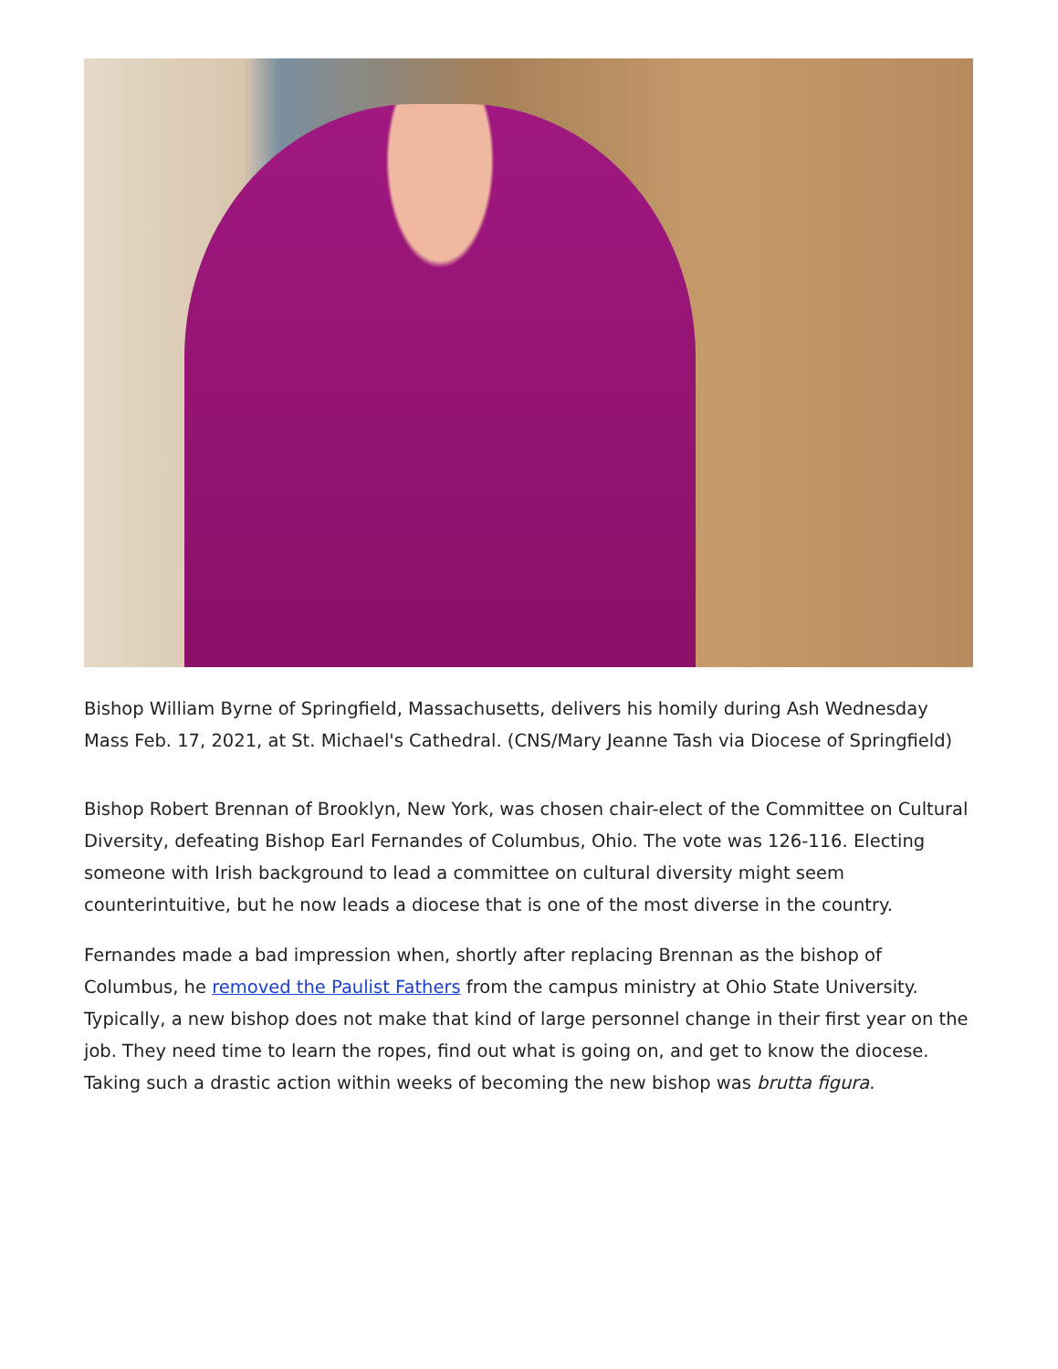Bishop William Byrne of Springfield, Massachusetts, delivers his homily during Ash Wednesday Mass Feb. 17, 2021, at St. Michael's Cathedral. (CNS/Mary Jeanne Tash via Diocese of Springfield)
Bishop Robert Brennan of Brooklyn, New York, was chosen chair-elect of the Committee on Cultural Diversity, defeating Bishop Earl Fernandes of Columbus, Ohio. The vote was 126-116. Electing someone with Irish background to lead a committee on cultural diversity might seem counterintuitive, but he now leads a diocese that is one of the most diverse in the country.
Fernandes made a bad impression when, shortly after replacing Brennan as the bishop of Columbus, he removed the Paulist Fathers from the campus ministry at Ohio State University. Typically, a new bishop does not make that kind of large personnel change in their first year on the job. They need time to learn the ropes, find out what is going on, and get to know the diocese. Taking such a drastic action within weeks of becoming the new bishop was brutta figura.